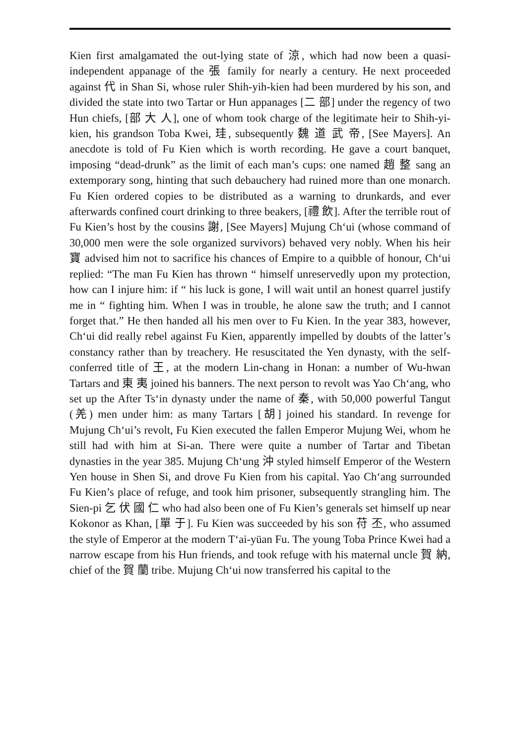Kien first amalgamated the out-lying state of 涼, which had now been a quasi-independent appanage of the 張 family for nearly a century. He next proceeded against 代 in Shan Si, whose ruler Shih-yih-kien had been murdered by his son, and divided the state into two Tartar or Hun appanages [二 部] under the regency of two Hun chiefs, [部 大 人], one of whom took charge of the legitimate heir to Shih-yi-kien, his grandson Toba Kwei, 珪, subsequently 魏 道 武 帝, [See Mayers]. An anecdote is told of Fu Kien which is worth recording. He gave a court banquet, imposing “dead-drunk” as the limit of each man’s cups: one named 趙 整 sang an extemporary song, hinting that such debauchery had ruined more than one monarch. Fu Kien ordered copies to be distributed as a warning to drunkards, and ever afterwards confined court drinking to three beakers, [禮 飲]. After the terrible rout of Fu Kien’s host by the cousins 謝, [See Mayers] Mujung Ch‘ui (whose command of 30,000 men were the sole organized survivors) behaved very nobly. When his heir 寶 advised him not to sacrifice his chances of Empire to a quibble of honour, Ch‘ui replied: “The man Fu Kien has thrown “ himself unreservedly upon my protection, how can I injure him: if “ his luck is gone, I will wait until an honest quarrel justify me in “ fighting him. When I was in trouble, he alone saw the truth; and I cannot forget that.” He then handed all his men over to Fu Kien. In the year 383, however, Ch‘ui did really rebel against Fu Kien, apparently impelled by doubts of the latter’s constancy rather than by treachery. He resuscitated the Yen dynasty, with the self-conferred title of 王, at the modern Lin-chang in Honan: a number of Wu-hwan Tartars and 東 夷 joined his banners. The next person to revolt was Yao Ch‘ang, who set up the After Ts‘in dynasty under the name of 秦, with 50,000 powerful Tangut (羌) men under him: as many Tartars [胡] joined his standard. In revenge for Mujung Ch‘ui’s revolt, Fu Kien executed the fallen Emperor Mujung Wei, whom he still had with him at Si-an. There were quite a number of Tartar and Tibetan dynasties in the year 385. Mujung Ch‘ung 沖 styled himself Emperor of the Western Yen house in Shen Si, and drove Fu Kien from his capital. Yao Ch‘ang surrounded Fu Kien’s place of refuge, and took him prisoner, subsequently strangling him. The Sien-pi 乞 伏 國 仁 who had also been one of Fu Kien’s generals set himself up near Kokonor as Khan, [單 于]. Fu Kien was succeeded by his son 苻 丕, who assumed the style of Emperor at the modern T‘ai-yüan Fu. The young Toba Prince Kwei had a narrow escape from his Hun friends, and took refuge with his maternal uncle 賀 納, chief of the 賀 蘭 tribe. Mujung Ch‘ui now transferred his capital to the